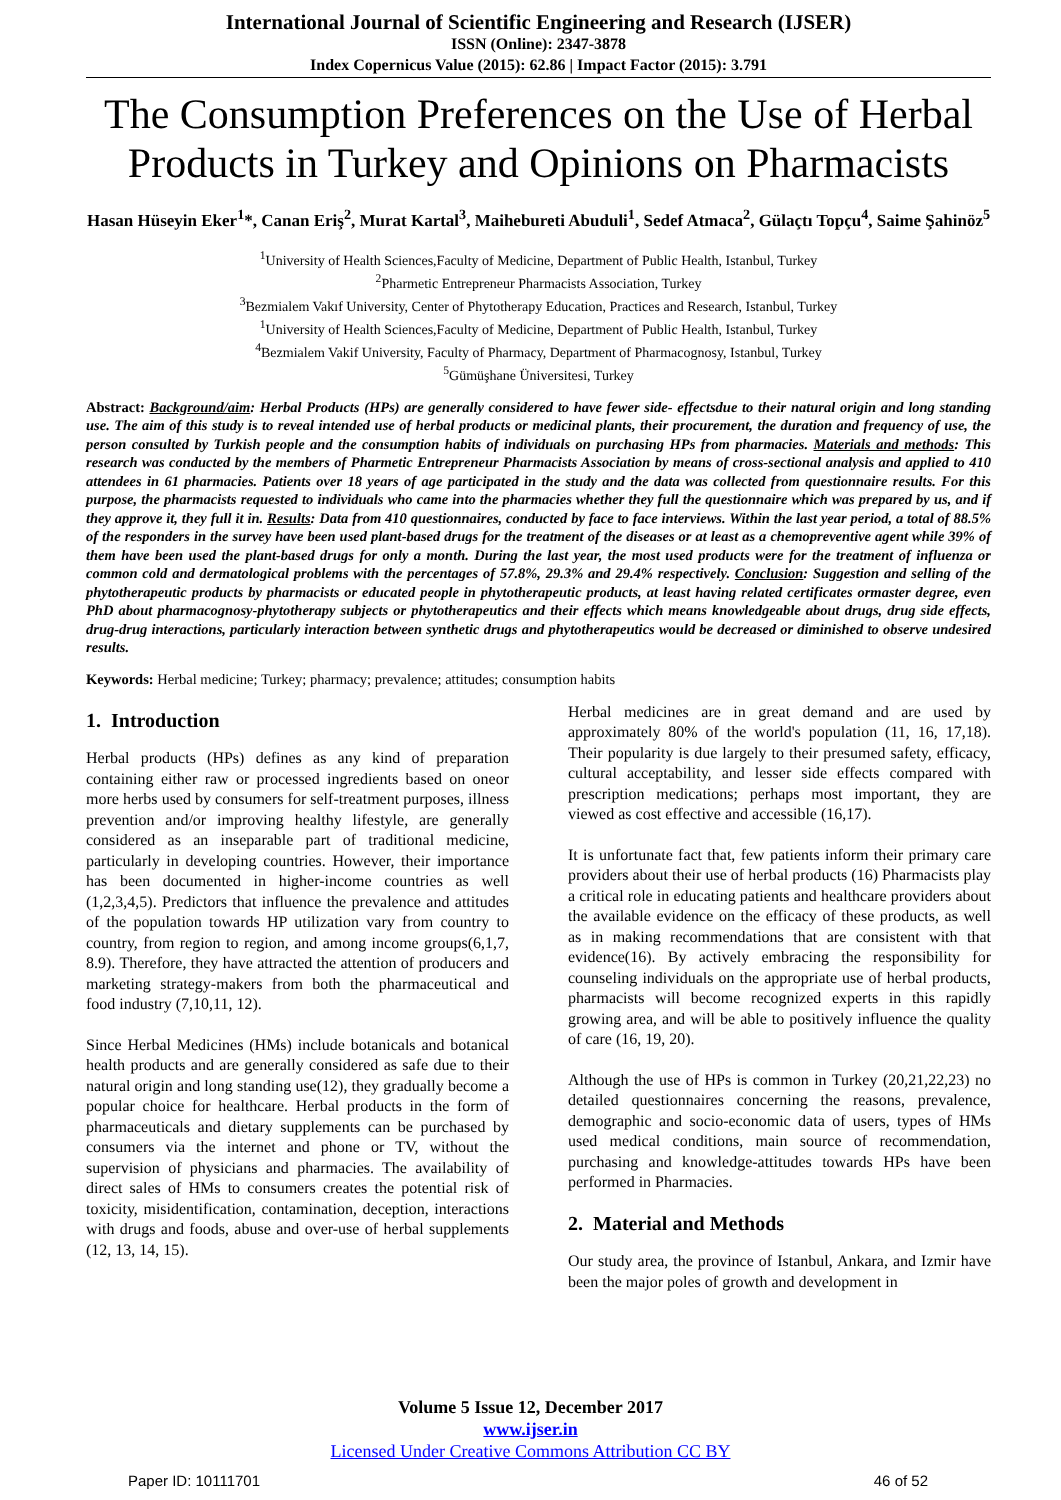International Journal of Scientific Engineering and Research (IJSER)
ISSN (Online): 2347-3878
Index Copernicus Value (2015): 62.86 | Impact Factor (2015): 3.791
The Consumption Preferences on the Use of Herbal Products in Turkey and Opinions on Pharmacists
Hasan Hüseyin Eker<sup>1</sup>*, Canan Eriş<sup>2</sup>, Murat Kartal<sup>3</sup>, Maihebureti Abuduli<sup>1</sup>, Sedef Atmaca<sup>2</sup>, Gülaçtı Topçu<sup>4</sup>, Saime Şahinöz<sup>5</sup>
<sup>1</sup> University of Health Sciences,Faculty of Medicine, Department of Public Health, Istanbul, Turkey
<sup>2</sup> Pharmetic Entrepreneur Pharmacists Association, Turkey
<sup>3</sup> Bezmialem Vakıf University, Center of Phytotherapy Education, Practices and Research, Istanbul, Turkey
<sup>1</sup> University of Health Sciences,Faculty of Medicine, Department of Public Health, Istanbul, Turkey
<sup>4</sup> Bezmialem Vakif University, Faculty of Pharmacy, Department of Pharmacognosy, Istanbul, Turkey
<sup>5</sup> Gümüşhane Üniversitesi, Turkey
Abstract: Background/aim: Herbal Products (HPs) are generally considered to have fewer side- effectsdue to their natural origin and long standing use. The aim of this study is to reveal intended use of herbal products or medicinal plants, their procurement, the duration and frequency of use, the person consulted by Turkish people and the consumption habits of individuals on purchasing HPs from pharmacies. Materials and methods: This research was conducted by the members of Pharmetic Entrepreneur Pharmacists Association by means of cross-sectional analysis and applied to 410 attendees in 61 pharmacies. Patients over 18 years of age participated in the study and the data was collected from questionnaire results. For this purpose, the pharmacists requested to individuals who came into the pharmacies whether they full the questionnaire which was prepared by us, and if they approve it, they full it in. Results: Data from 410 questionnaires, conducted by face to face interviews. Within the last year period, a total of 88.5% of the responders in the survey have been used plant-based drugs for the treatment of the diseases or at least as a chemopreventive agent while 39% of them have been used the plant-based drugs for only a month. During the last year, the most used products were for the treatment of influenza or common cold and dermatological problems with the percentages of 57.8%, 29.3% and 29.4% respectively. Conclusion: Suggestion and selling of the phytotherapeutic products by pharmacists or educated people in phytotherapeutic products, at least having related certificates ormaster degree, even PhD about pharmacognosy-phytotherapy subjects or phytotherapeutics and their effects which means knowledgeable about drugs, drug side effects, drug-drug interactions, particularly interaction between synthetic drugs and phytotherapeutics would be decreased or diminished to observe undesired results.
Keywords: Herbal medicine; Turkey; pharmacy; prevalence; attitudes; consumption habits
1. Introduction
Herbal products (HPs) defines as any kind of preparation containing either raw or processed ingredients based on oneor more herbs used by consumers for self-treatment purposes, illness prevention and/or improving healthy lifestyle, are generally considered as an inseparable part of traditional medicine, particularly in developing countries. However, their importance has been documented in higher-income countries as well (1,2,3,4,5). Predictors that influence the prevalence and attitudes of the population towards HP utilization vary from country to country, from region to region, and among income groups(6,1,7, 8.9). Therefore, they have attracted the attention of producers and marketing strategy-makers from both the pharmaceutical and food industry (7,10,11, 12).
Since Herbal Medicines (HMs) include botanicals and botanical health products and are generally considered as safe due to their natural origin and long standing use(12), they gradually become a popular choice for healthcare. Herbal products in the form of pharmaceuticals and dietary supplements can be purchased by consumers via the internet and phone or TV, without the supervision of physicians and pharmacies. The availability of direct sales of HMs to consumers creates the potential risk of toxicity, misidentification, contamination, deception, interactions with drugs and foods, abuse and over-use of herbal supplements (12, 13, 14, 15).
Herbal medicines are in great demand and are used by approximately 80% of the world's population (11, 16, 17,18). Their popularity is due largely to their presumed safety, efficacy, cultural acceptability, and lesser side effects compared with prescription medications; perhaps most important, they are viewed as cost effective and accessible (16,17).
It is unfortunate fact that, few patients inform their primary care providers about their use of herbal products (16) Pharmacists play a critical role in educating patients and healthcare providers about the available evidence on the efficacy of these products, as well as in making recommendations that are consistent with that evidence(16). By actively embracing the responsibility for counseling individuals on the appropriate use of herbal products, pharmacists will become recognized experts in this rapidly growing area, and will be able to positively influence the quality of care (16, 19, 20).
Although the use of HPs is common in Turkey (20,21,22,23) no detailed questionnaires concerning the reasons, prevalence, demographic and socio-economic data of users, types of HMs used medical conditions, main source of recommendation, purchasing and knowledge-attitudes towards HPs have been performed in Pharmacies.
2. Material and Methods
Our study area, the province of Istanbul, Ankara, and Izmir have been the major poles of growth and development in
Volume 5 Issue 12, December 2017
www.ijser.in
Licensed Under Creative Commons Attribution CC BY
Paper ID: 10111701 46 of 52